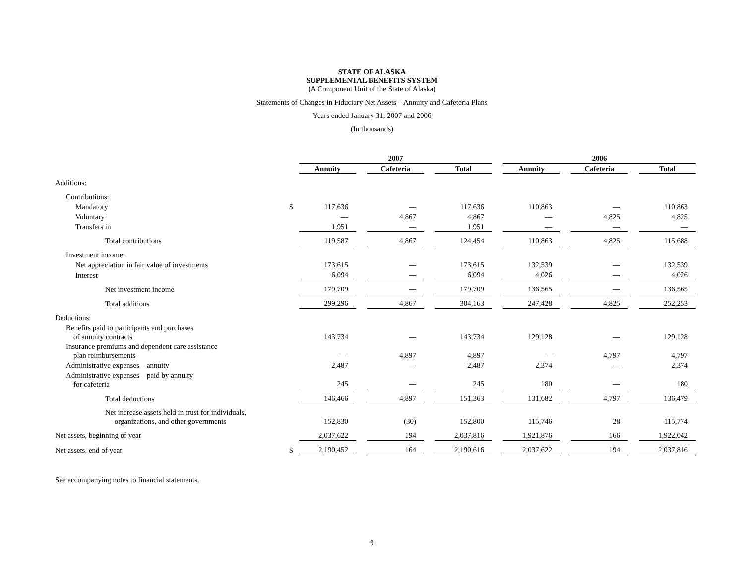STATE OF ALASKA
SUPPLEMENTAL BENEFITS SYSTEM
(A Component Unit of the State of Alaska)
Statements of Changes in Fiduciary Net Assets – Annuity and Cafeteria Plans
Years ended January 31, 2007 and 2006
(In thousands)
| | | 2007 | | | | | | 2006 | | | | |
| | | Annuity | | Cafeteria | | Total | | Annuity | | Cafeteria | | Total |
| Additions: | | | | | | | | | | | | |
| Contributions: | | | | | | | | | | | | |
| Mandatory | $ | 117,636 | | — | | 117,636 | | 110,863 | | — | | 110,863 |
| Voluntary | | — | | 4,867 | | 4,867 | | — | | 4,825 | | 4,825 |
| Transfers in | | 1,951 | | — | | 1,951 | | — | | — | | — |
| Total contributions | | 119,587 | | 4,867 | | 124,454 | | 110,863 | | 4,825 | | 115,688 |
| Investment income: | | | | | | | | | | | | |
| Net appreciation in fair value of investments | | 173,615 | | — | | 173,615 | | 132,539 | | — | | 132,539 |
| Interest | | 6,094 | | — | | 6,094 | | 4,026 | | — | | 4,026 |
| Net investment income | | 179,709 | | — | | 179,709 | | 136,565 | | — | | 136,565 |
| Total additions | | 299,296 | | 4,867 | | 304,163 | | 247,428 | | 4,825 | | 252,253 |
| Deductions: | | | | | | | | | | | | |
| Benefits paid to participants and purchases of annuity contracts | | 143,734 | | — | | 143,734 | | 129,128 | | — | | 129,128 |
| Insurance premiums and dependent care assistance plan reimbursements | | — | | 4,897 | | 4,897 | | — | | 4,797 | | 4,797 |
| Administrative expenses – annuity | | 2,487 | | — | | 2,487 | | 2,374 | | — | | 2,374 |
| Administrative expenses – paid by annuity for cafeteria | | 245 | | — | | 245 | | 180 | | — | | 180 |
| Total deductions | | 146,466 | | 4,897 | | 151,363 | | 131,682 | | 4,797 | | 136,479 |
| Net increase assets held in trust for individuals, organizations, and other governments | | 152,830 | | (30) | | 152,800 | | 115,746 | | 28 | | 115,774 |
| Net assets, beginning of year | | 2,037,622 | | 194 | | 2,037,816 | | 1,921,876 | | 166 | | 1,922,042 |
| Net assets, end of year | $ | 2,190,452 | | 164 | | 2,190,616 | | 2,037,622 | | 194 | | 2,037,816 |
See accompanying notes to financial statements.
9